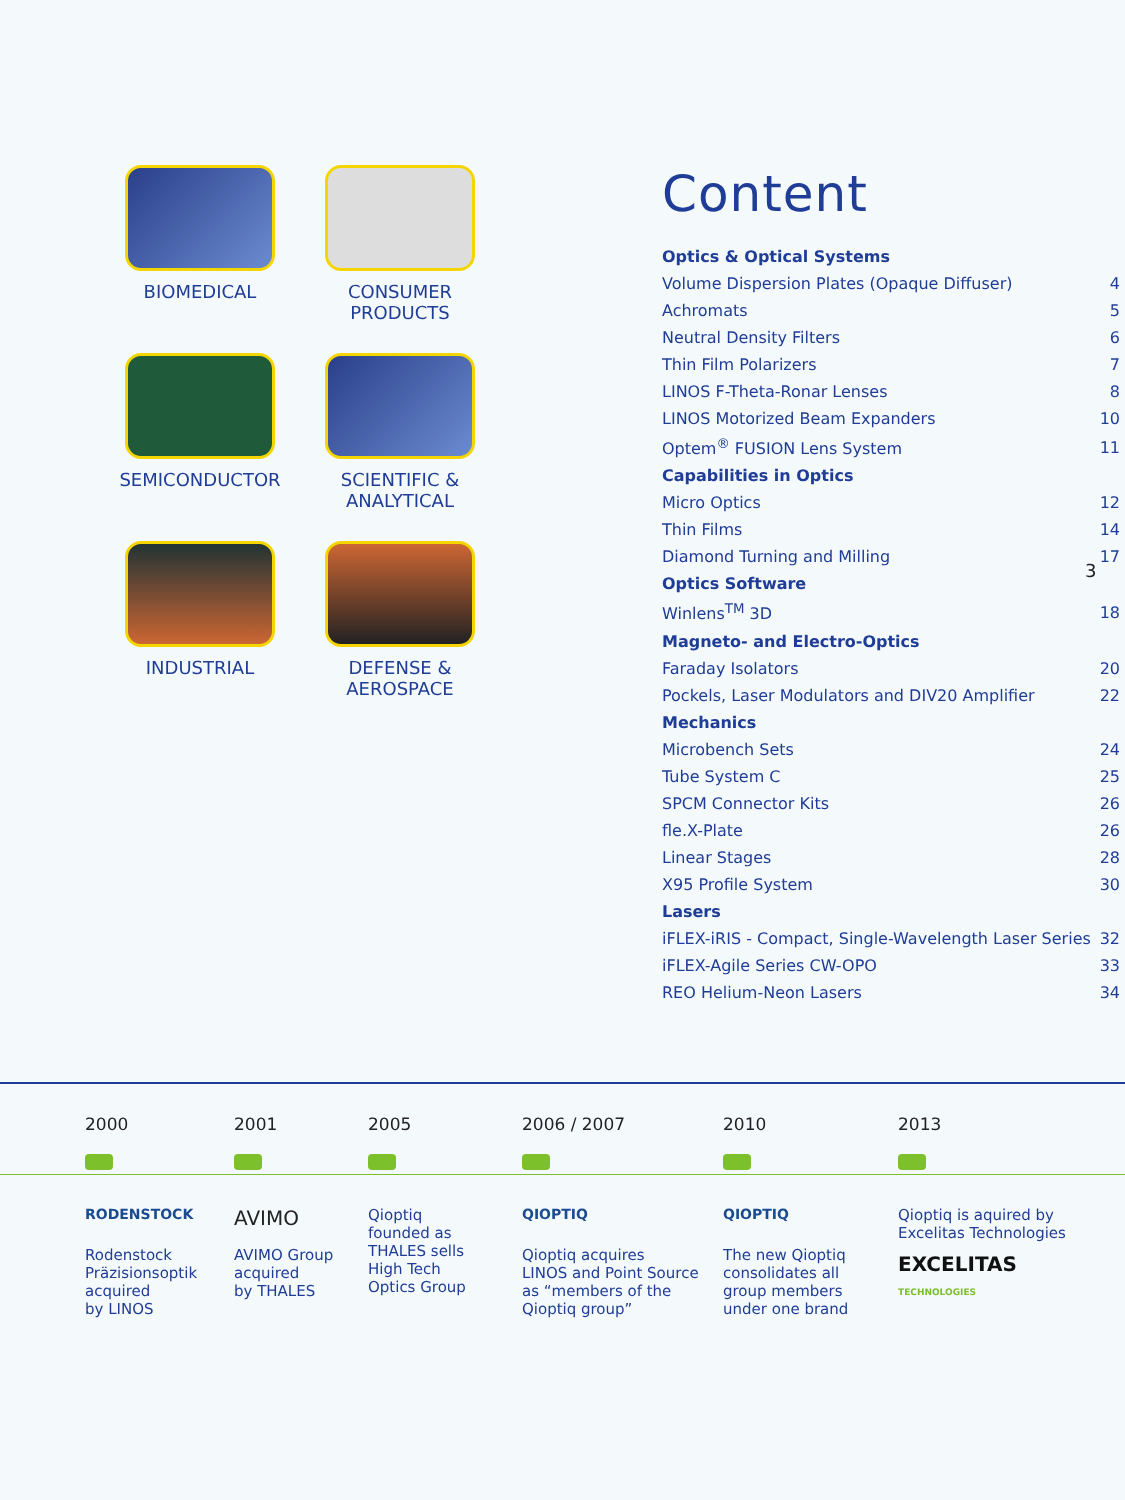BIOMEDICAL
CONSUMER
PRODUCTS
SEMICONDUCTOR
SCIENTIFIC &
ANALYTICAL
INDUSTRIAL
DEFENSE &
AEROSPACE
Content
| Optics & Optical Systems | |
| --- | --- |
| Volume Dispersion Plates (Opaque Diffuser) | 4 |
| Achromats | 5 |
| Neutral Density Filters | 6 |
| Thin Film Polarizers | 7 |
| LINOS F-Theta-Ronar Lenses | 8 |
| LINOS Motorized Beam Expanders | 10 |
| Optem<sup>®</sup> FUSION Lens System | 11 |
| Capabilities in Optics | |
| Micro Optics | 12 |
| Thin Films | 14 |
| Diamond Turning and Milling | 17 |
| Optics Software | |
| Winlens<sup>TM</sup> 3D | 18 |
| Magneto- and Electro-Optics | |
| Faraday Isolators | 20 |
| Pockels, Laser Modulators and DIV20 Amplifier | 22 |
| Mechanics | |
| Microbench Sets | 24 |
| Tube System C | 25 |
| SPCM Connector Kits | 26 |
| fle.X-Plate | 26 |
| Linear Stages | 28 |
| X95 Profile System | 30 |
| Lasers | |
| iFLEX-iRIS - Compact, Single-Wavelength Laser Series | 32 |
| iFLEX-Agile Series CW-OPO | 33 |
| REO Helium-Neon Lasers | 34 |
3
2000
RODENSTOCK
Rodenstock
Präzisionsoptik
acquired
by LINOS
2001
AVIMO
AVIMO Group
acquired
by THALES
2005
Qioptiq
founded as
THALES sells
High Tech
Optics Group
2006 / 2007
QIOPTIQ
Qioptiq acquires
LINOS and Point Source
as “members of the
Qioptiq group”
2010
QIOPTIQ
The new Qioptiq
consolidates all
group members
under one brand
2013
Qioptiq is aquired by
Excelitas Technologies
EXCELITAS
TECHNOLOGIES